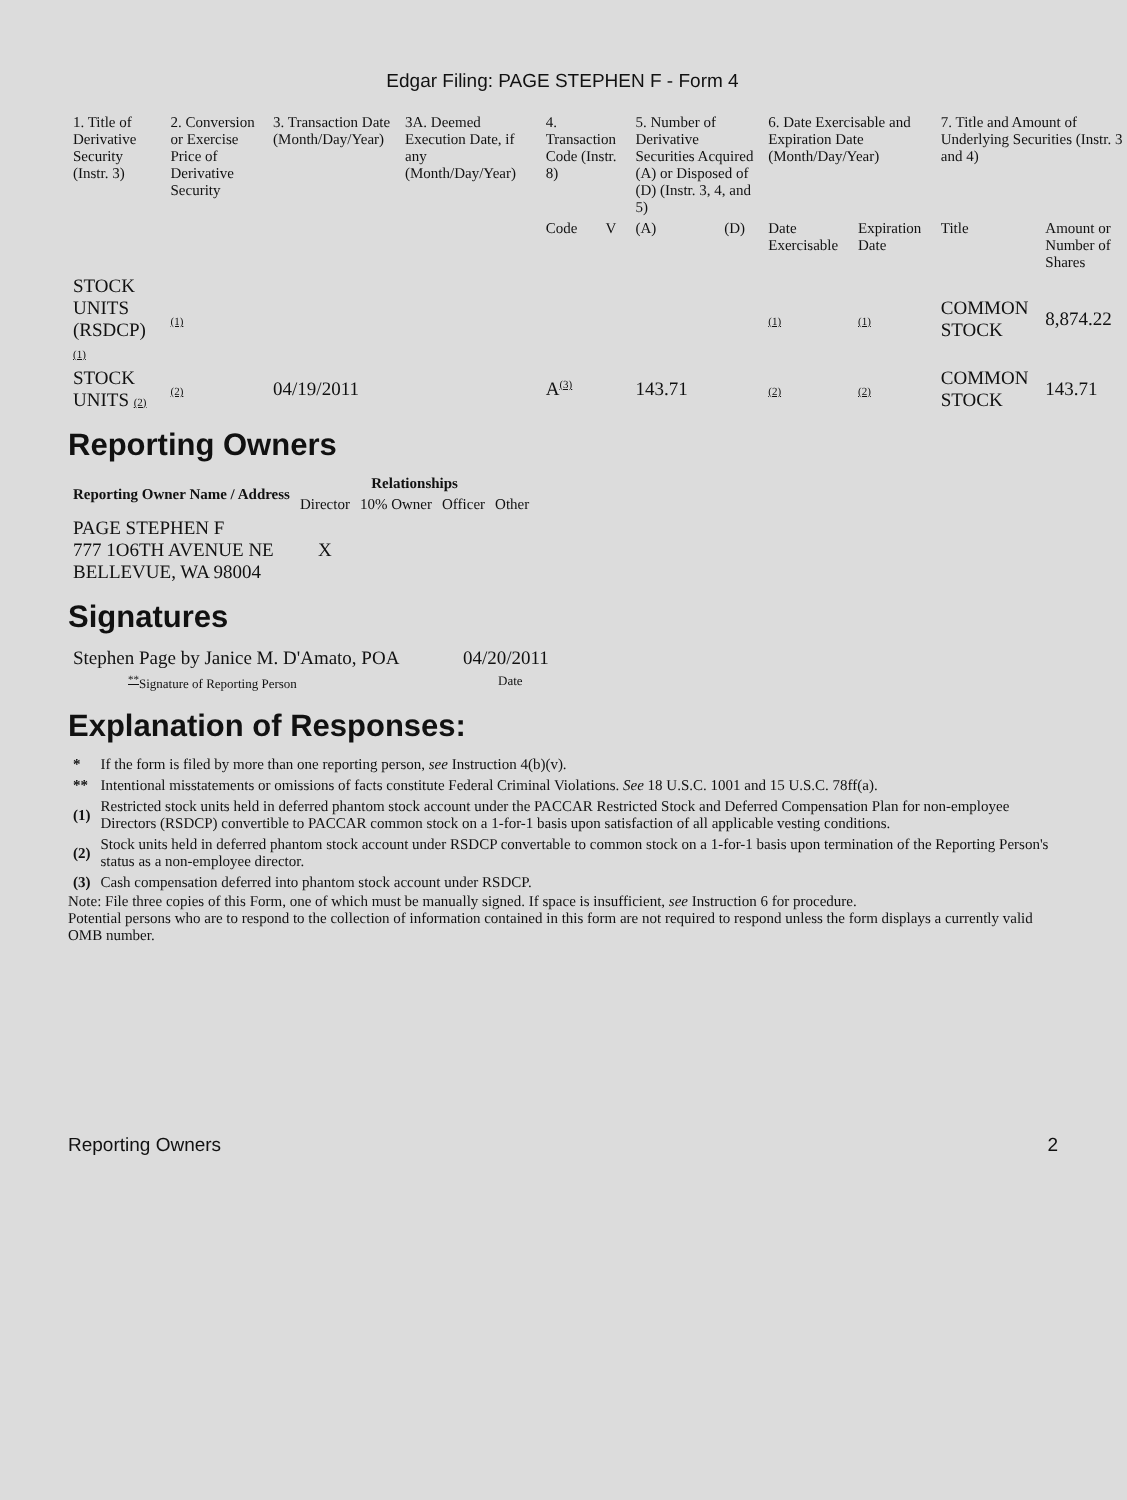Edgar Filing: PAGE STEPHEN F - Form 4
| 1. Title of Derivative Security (Instr. 3) | 2. Conversion or Exercise Price of Derivative Security | 3. Transaction Date (Month/Day/Year) | 3A. Deemed Execution Date, if any (Month/Day/Year) | 4. Transaction Code (Instr. 8) | | 5. Number of Derivative Securities Acquired (A) or Disposed of (D) (Instr. 3, 4, and 5) | | 6. Date Exercisable and Expiration Date (Month/Day/Year) | | 7. Title and Amount of Underlying Securities (Instr. 3 and 4) | |
| | | | | Code | V | (A) | (D) | Date Exercisable | Expiration Date | Title | Amount or Number of Shares |
| STOCK UNITS (RSDCP) (1) | (1) | | | | | | | (1) | (1) | COMMON STOCK | 8,874.22 |
| STOCK UNITS (2) | (2) | 04/19/2011 | | A<sup>(3)</sup> | | 143.71 | | (2) | (2) | COMMON STOCK | 143.71 |
Reporting Owners
| Reporting Owner Name / Address | Relationships | | | |
| --- | --- | --- | --- | --- |
| | Director | 10% Owner | Officer | Other |
| PAGE STEPHEN F 777 1O6TH AVENUE NE BELLEVUE, WA 98004 | X | | | |
Signatures
| Stephen Page by Janice M. D'Amato, POA | 04/20/2011 |
| <sup>**</sup> Signature of Reporting Person | Date |
Explanation of Responses:
| * | If the form is filed by more than one reporting person, see Instruction 4(b)(v). |
| ** | Intentional misstatements or omissions of facts constitute Federal Criminal Violations. See 18 U.S.C. 1001 and 15 U.S.C. 78ff(a). |
| (1) | Restricted stock units held in deferred phantom stock account under the PACCAR Restricted Stock and Deferred Compensation Plan for non-employee Directors (RSDCP) convertible to PACCAR common stock on a 1-for-1 basis upon satisfaction of all applicable vesting conditions. |
| (2) | Stock units held in deferred phantom stock account under RSDCP convertable to common stock on a 1-for-1 basis upon termination of the Reporting Person's status as a non-employee director. |
| (3) | Cash compensation deferred into phantom stock account under RSDCP. |
Note: File three copies of this Form, one of which must be manually signed. If space is insufficient, see Instruction 6 for procedure.
Potential persons who are to respond to the collection of information contained in this form are not required to respond unless the form displays a currently valid OMB number.
Reporting Owners 2